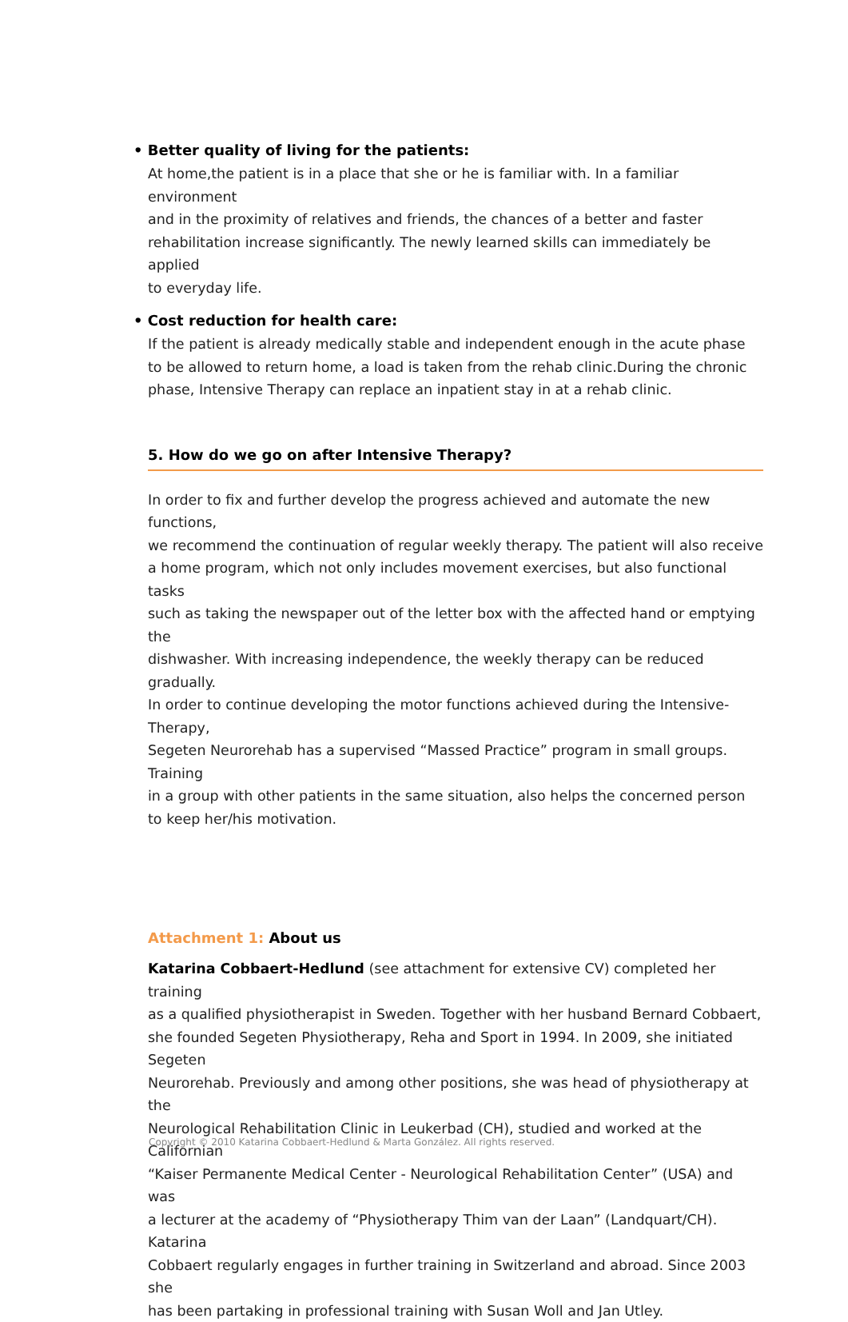• Better quality of living for the patients:
At home,the patient is in a place that she or he is familiar with. In a familiar environment
and in the proximity of relatives and friends, the chances of a better and faster
rehabilitation increase significantly. The newly learned skills can immediately be applied
to everyday life.
• Cost reduction for health care:
If the patient is already medically stable and independent enough in the acute phase
to be allowed to return home, a load is taken from the rehab clinic.During the chronic
phase, Intensive Therapy can replace an inpatient stay in at a rehab clinic.
5. How do we go on after Intensive Therapy?
In order to fix and further develop the progress achieved and automate the new functions,
we recommend the continuation of regular weekly therapy. The patient will also receive
a home program, which not only includes movement exercises, but also functional tasks
such as taking the newspaper out of the letter box with the affected hand or emptying the
dishwasher. With increasing independence, the weekly therapy can be reduced gradually.
In order to continue developing the motor functions achieved during the Intensive-Therapy,
Segeten Neurorehab has a supervised “Massed Practice” program in small groups. Training
in a group with other patients in the same situation, also helps the concerned person
to keep her/his motivation.
Attachment 1: About us
Katarina Cobbaert-Hedlund (see attachment for extensive CV) completed her training
as a qualified physiotherapist in Sweden. Together with her husband Bernard Cobbaert,
she founded Segeten Physiotherapy, Reha and Sport in 1994. In 2009, she initiated Segeten
Neurorehab. Previously and among other positions, she was head of physiotherapy at the
Neurological Rehabilitation Clinic in Leukerbad (CH), studied and worked at the Californian
“Kaiser Permanente Medical Center - Neurological Rehabilitation Center” (USA) and was
a lecturer at the academy of “Physiotherapy Thim van der Laan” (Landquart/CH). Katarina
Cobbaert regularly engages in further training in Switzerland and abroad. Since 2003 she
has been partaking in professional training with Susan Woll and Jan Utley.
Copyright © 2010 Katarina Cobbaert-Hedlund & Marta González. All rights reserved.